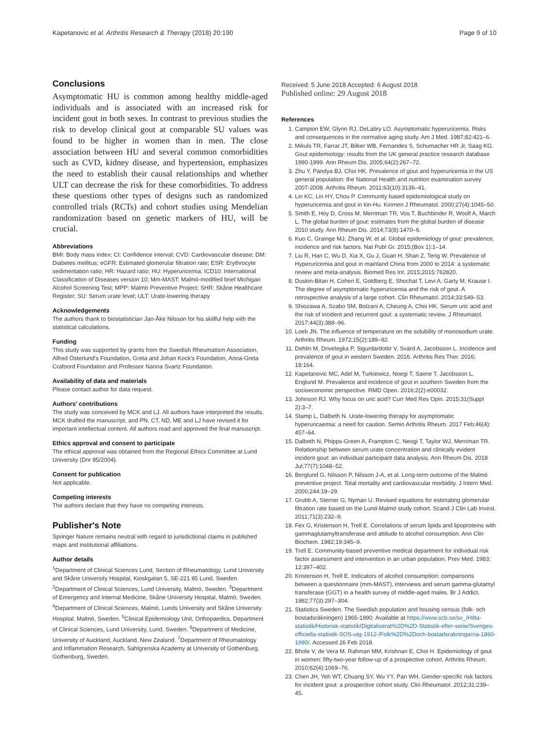Kapetanovic et al. Arthritis Research & Therapy (2018) 20:190 Page 9 of 10
Conclusions
Asymptomatic HU is common among healthy middle-aged individuals and is associated with an increased risk for incident gout in both sexes. In contrast to previous studies the risk to develop clinical gout at comparable SU values was found to be higher in women than in men. The close association between HU and several common comorbidities such as CVD, kidney disease, and hypertension, emphasizes the need to establish their causal relationships and whether ULT can decrease the risk for these comorbidities. To address these questions other types of designs such as randomized controlled trials (RCTs) and cohort studies using Mendelian randomization based on genetic markers of HU, will be crucial.
Abbreviations
BMI: Body mass index; CI: Confidence interval; CVD: Cardiovascular disease; DM: Diabetes mellitus; eGFR: Estimated glomerular filtration rate; ESR: Erythrocyte sedimentation ratio; HR: Hazard ratio; HU: Hyperuricemia; ICD10: International Classification of Diseases version 10; Mm-MAST: Malmö-modified brief Michigan Alcohol Screening Test; MPP: Malmö Preventive Project; SHR: Skåne Healthcare Register; SU: Serum urate level; ULT: Urate-lowering therapy
Acknowledgements
The authors thank to biostatistician Jan-Åke Nilsson for his skillful help with the statistical calculations.
Funding
This study was supported by grants from the Swedish Rheumatism Association, Alfred Österlund's Foundation, Greta and Johan Kock's Foundation, Anna-Greta Crafoord Foundation and Professor Nanna Svartz Foundation.
Availability of data and materials
Please contact author for data request.
Authors' contributions
The study was conceived by MCK and LJ. All authors have interpreted the results. MCK drafted the manuscript, and PN, CT, ND, ME and LJ have revised it for important intellectual content. All authors read and approved the final manuscript.
Ethics approval and consent to participate
The ethical approval was obtained from the Regional Ethics Committee at Lund University (Dnr 85/2004).
Consent for publication
Not applicable.
Competing interests
The authors declare that they have no competing interests.
Publisher's Note
Springer Nature remains neutral with regard to jurisdictional claims in published maps and institutional affiliations.
Author details
<sup>1</sup> Department of Clinical Sciences Lund, Section of Rheumatology, Lund University and Skåne University Hospital, Kioskgatan 5, SE-221 85 Lund, Sweden. <sup>2</sup>Department of Clinical Sciences, Lund University, Malmö, Sweden. <sup>3</sup>Department of Emergency and Internal Medicine, Skåne University Hospital, Malmö, Sweden. <sup>4</sup>Department of Clinical Sciences, Malmö, Lunds University and Skåne University Hospital, Malmö, Sweden. <sup>5</sup>Clinical Epidemiology Unit, Orthopaedics, Department of Clinical Sciences, Lund University, Lund, Sweden. <sup>6</sup>Department of Medicine, University of Auckland, Auckland, New Zealand. <sup>7</sup>Department of Rheumatology and Inflammation Research, Sahlgrenska Academy at University of Gothenburg, Gothenburg, Sweden.
Received: 5 June 2018 Accepted: 6 August 2018
Published online: 29 August 2018
References
1. Campion EW, Glynn RJ, DeLabry LO. Asymptomatic hyperuricemia. Risks and consequences in the normative aging study. Am J Med. 1987;82:421–6.
2. Mikuls TR, Farrar JT, Bilker WB, Fernandes S, Schumacher HR Jr, Saag KG. Gout epidemiology: results from the UK general practice research database 1990-1999. Ann Rheum Dis. 2005;64(2):267–72.
3. Zhu Y, Pandya BJ, Choi HK. Prevalence of gout and hyperuricemia in the US general population: the National Health and nutrition examination survey 2007-2008. Arthritis Rheum. 2011;63(10):3136–41.
4. Lin KC, Lin HY, Chou P. Community based epidemiological study on hyperuricemia and gout in kin-Hu. Kinmen J Rheumatol. 2000;27(4):1045–50.
5. Smith E, Hoy D, Cross M, Merriman TR, Vos T, Buchbinder R, Woolf A, March L. The global burden of gout: estimates from the global burden of disease 2010 study. Ann Rheum Dis. 2014;73(8):1470–6.
6. Kuo C, Grainge MJ, Zhang W, et al. Global epidemiology of gout: prevalence, incidence and risk factors. Nat Publ Gr. 2015;(Box 1):1–14.
7. Liu R, Han C, Wu D, Xia X, Gu J, Guan H, Shan Z, Teng W. Prevalence of Hyperuricemia and gout in mainland China from 2000 to 2014: a systematic review and meta-analysis. Biomed Res Int. 2015;2015:762820.
8. Duskin-Bitan H, Cohen E, Goldberg E, Shochat T, Levi A, Garty M, Krause I. The degree of asymptomatic hyperuricemia and the risk of gout. A retrospective analysis of a large cohort. Clin Rheumatol. 2014;33:549–53.
9. Shiozawa A, Szabo SM, Bolzani A, Cheung A, Choi HK. Serum uric acid and the risk of incident and recurrent gout: a systematic review. J Rheumatol. 2017;44(3):388–96.
10. Loeb JN. The influence of temperature on the solubility of monosodium urate. Arthritis Rheum. 1972;15(2):189–92.
11. Dehlin M, Drivelegka P, Sigurdardottir V, Svärd A, Jacobsson L. Incidence and prevalence of gout in western Sweden. 2016. Arthritis Res Ther. 2016; 18:164.
12. Kapetanovic MC, Adel M, Turkiewicz, Noegi T, Saxne T, Jacobsson L, Englund M. Prevalence and incidence of gout in southern Sweden from the socioeconomic perspective. RMD Open. 2016;2(2):e00032.
13. Johnson RJ. Why focus on uric acid? Curr Med Res Opin. 2015;31(Suppl 2):3–7.
14. Stamp L, Dalbeth N. Urate-lowering therapy for asymptomatic hyperuricaemia: a need for caution. Semin Arthritis Rheum. 2017 Feb;46(4): 457–64.
15. Dalbeth N, Phipps-Green A, Frampton C, Neogi T, Taylor WJ, Merriman TR. Relationship between serum urate concentration and clinically evident incident gout: an individual participant data analysis. Ann Rheum Dis. 2018 Jul;77(7):1048–52.
16. Berglund G, Nilsson P, Nilsson J-A, et al. Long-term outcome of the Malmö preventive project. Total mortality and cardiovascular morbidity. J Intern Med. 2000;244:19–29.
17. Grubb A, Sterner G, Nyman U. Revised equations for estimating glomerular filtration rate based on the Lund-Malmö study cohort. Scand J Clin Lab Invest. 2011;71(3):232–9.
18. Fex G, Kristenson H, Trell E. Correlations of serum lipids and lipoproteins with gammaglutamyltransferase and attitude to alcohol consumption. Ann Clin Biochem. 1982;19:345–9.
19. Trell E. Community-based preventive medical department for individual risk factor assessment and intervention in an urban population. Prev Med. 1983; 12:397–402.
20. Kristenson H, Trell E. Indicators of alcohol consumption: comparisons between a questionnaire (mm-MAST), interviews and serum gamma-glutamyl transferase (GGT) in a health survey of middle-aged males. Br J Addict. 1982;77(3):297–304.
21. Statistics Sweden. The Swedish population and housing census (folk- och bostadsräkningen) 1965-1990. Available at https://www.scb.se/sv_/Hitta-statistik/Historisk-statistik/Digitaliserat%2D%2D-Statistik-efter-serie/Sveriges-officiella-statistik-SOS-utg-1912-/Folk%2D%2Doch-bostadsrakningarna-1860-1990/. Accessed 26 Feb 2018.
22. Bhole V, de Vera M, Rahman MM, Krishnan E, Choi H. Epidemiology of gout in women: fifty-two-year follow-up of a prospective cohort. Arthritis Rheum. 2010;62(4):1069–76.
23. Chen JH, Yeh WT, Chuang SY, Wu YY, Pan WH. Gender-specific risk factors for incident gout: a prospective cohort study. Clin Rheumatol. 2012;31:239–45.